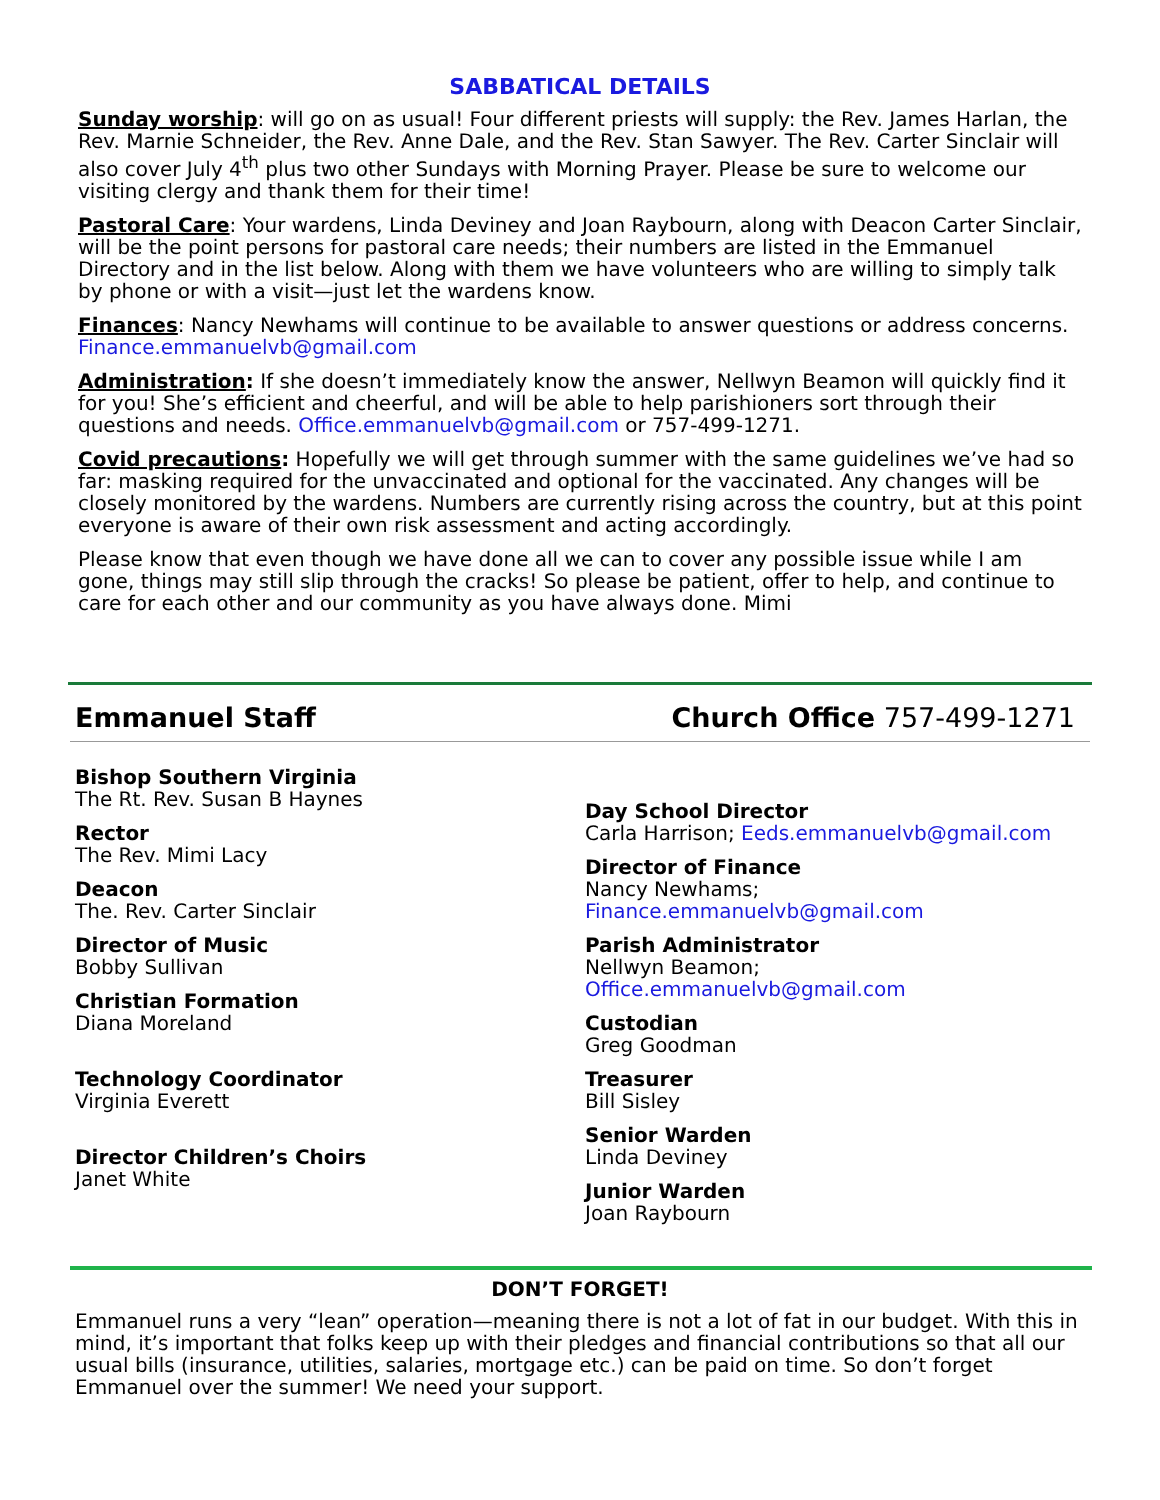SABBATICAL DETAILS
Sunday worship: will go on as usual! Four different priests will supply: the Rev. James Harlan, the Rev. Marnie Schneider, the Rev. Anne Dale, and the Rev. Stan Sawyer. The Rev. Carter Sinclair will also cover July 4<sup>th</sup> plus two other Sundays with Morning Prayer. Please be sure to welcome our visiting clergy and thank them for their time!
Pastoral Care: Your wardens, Linda Deviney and Joan Raybourn, along with Deacon Carter Sinclair, will be the point persons for pastoral care needs; their numbers are listed in the Emmanuel Directory and in the list below. Along with them we have volunteers who are willing to simply talk by phone or with a visit—just let the wardens know.
Finances: Nancy Newhams will continue to be available to answer questions or address concerns. Finance.emmanuelvb@gmail.com
Administration: If she doesn’t immediately know the answer, Nellwyn Beamon will quickly find it for you! She’s efficient and cheerful, and will be able to help parishioners sort through their questions and needs. Office.emmanuelvb@gmail.com or 757-499-1271.
Covid precautions: Hopefully we will get through summer with the same guidelines we’ve had so far: masking required for the unvaccinated and optional for the vaccinated. Any changes will be closely monitored by the wardens. Numbers are currently rising across the country, but at this point everyone is aware of their own risk assessment and acting accordingly.
Please know that even though we have done all we can to cover any possible issue while I am gone, things may still slip through the cracks! So please be patient, offer to help, and continue to care for each other and our community as you have always done. Mimi
Emmanuel Staff Church Office 757-499-1271
Bishop Southern Virginia
The Rt. Rev. Susan B Haynes
Rector
The Rev. Mimi Lacy
Deacon
The. Rev. Carter Sinclair
Director of Music
Bobby Sullivan
Christian Formation
Diana Moreland
Technology Coordinator
Virginia Everett
Director Children’s Choirs
Janet White
Day School Director
Carla Harrison; Eeds.emmanuelvb@gmail.com
Director of Finance
Nancy Newhams;
Finance.emmanuelvb@gmail.com
Parish Administrator
Nellwyn Beamon;
Office.emmanuelvb@gmail.com
Custodian
Greg Goodman
Treasurer
Bill Sisley
Senior Warden
Linda Deviney
Junior Warden
Joan Raybourn
DON’T FORGET!
Emmanuel runs a very “lean” operation—meaning there is not a lot of fat in our budget. With this in mind, it’s important that folks keep up with their pledges and financial contributions so that all our usual bills (insurance, utilities, salaries, mortgage etc.) can be paid on time. So don’t forget Emmanuel over the summer! We need your support.